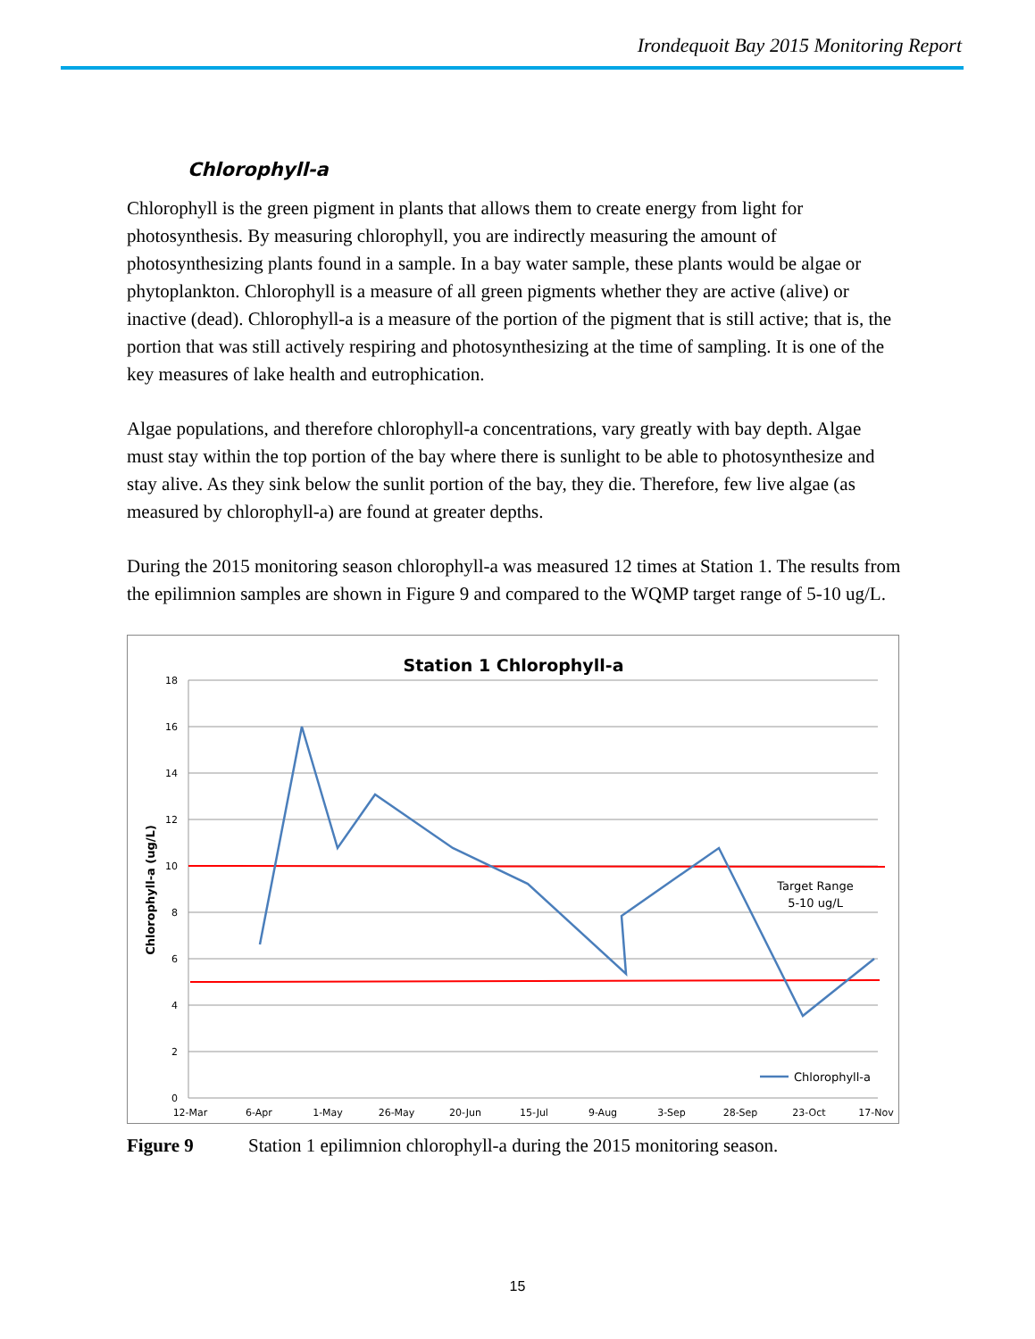Irondequoit Bay 2015 Monitoring Report
Chlorophyll-a
Chlorophyll is the green pigment in plants that allows them to create energy from light for photosynthesis. By measuring chlorophyll, you are indirectly measuring the amount of photosynthesizing plants found in a sample. In a bay water sample, these plants would be algae or phytoplankton. Chlorophyll is a measure of all green pigments whether they are active (alive) or inactive (dead). Chlorophyll-a is a measure of the portion of the pigment that is still active; that is, the portion that was still actively respiring and photosynthesizing at the time of sampling. It is one of the key measures of lake health and eutrophication.
Algae populations, and therefore chlorophyll-a concentrations, vary greatly with bay depth. Algae must stay within the top portion of the bay where there is sunlight to be able to photosynthesize and stay alive. As they sink below the sunlit portion of the bay, they die. Therefore, few live algae (as measured by chlorophyll-a) are found at greater depths.
During the 2015 monitoring season chlorophyll-a was measured 12 times at Station 1. The results from the epilimnion samples are shown in Figure 9 and compared to the WQMP target range of 5-10 ug/L.
Station 1 Chlorophyll-a
18
16
14
12
10
8
6
4
2
0
Chlorophyll-a (ug/L)
Target Range
5-10 ug/L
Chlorophyll-a
12-Mar
6-Apr
1-May
26-May
20-Jun
15-Jul
9-Aug
3-Sep
28-Sep
23-Oct
17-Nov
Figure 9 Station 1 epilimnion chlorophyll-a during the 2015 monitoring season.
15